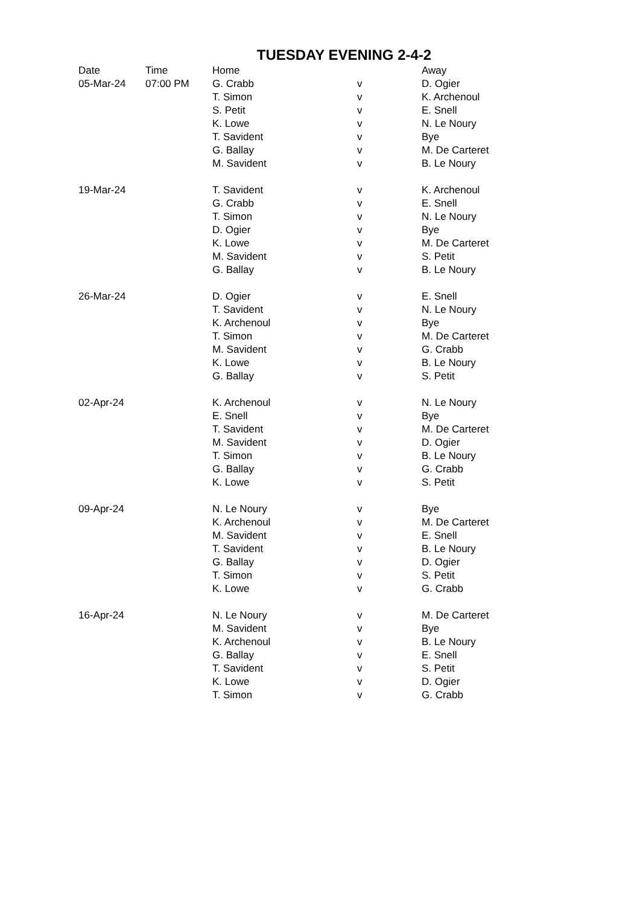TUESDAY EVENING 2-4-2
| Date | Time | Home | | Away |
| --- | --- | --- | --- | --- |
| 05-Mar-24 | 07:00 PM | G. Crabb | v | D. Ogier |
| | | T. Simon | v | K. Archenoul |
| | | S. Petit | v | E. Snell |
| | | K. Lowe | v | N. Le Noury |
| | | T. Savident | v | Bye |
| | | G. Ballay | v | M. De Carteret |
| | | M. Savident | v | B. Le Noury |
| 19-Mar-24 | | T. Savident | v | K. Archenoul |
| | | G. Crabb | v | E. Snell |
| | | T. Simon | v | N. Le Noury |
| | | D. Ogier | v | Bye |
| | | K. Lowe | v | M. De Carteret |
| | | M. Savident | v | S. Petit |
| | | G. Ballay | v | B. Le Noury |
| 26-Mar-24 | | D. Ogier | v | E. Snell |
| | | T. Savident | v | N. Le Noury |
| | | K. Archenoul | v | Bye |
| | | T. Simon | v | M. De Carteret |
| | | M. Savident | v | G. Crabb |
| | | K. Lowe | v | B. Le Noury |
| | | G. Ballay | v | S. Petit |
| 02-Apr-24 | | K. Archenoul | v | N. Le Noury |
| | | E. Snell | v | Bye |
| | | T. Savident | v | M. De Carteret |
| | | M. Savident | v | D. Ogier |
| | | T. Simon | v | B. Le Noury |
| | | G. Ballay | v | G. Crabb |
| | | K. Lowe | v | S. Petit |
| 09-Apr-24 | | N. Le Noury | v | Bye |
| | | K. Archenoul | v | M. De Carteret |
| | | M. Savident | v | E. Snell |
| | | T. Savident | v | B. Le Noury |
| | | G. Ballay | v | D. Ogier |
| | | T. Simon | v | S. Petit |
| | | K. Lowe | v | G. Crabb |
| 16-Apr-24 | | N. Le Noury | v | M. De Carteret |
| | | M. Savident | v | Bye |
| | | K. Archenoul | v | B. Le Noury |
| | | G. Ballay | v | E. Snell |
| | | T. Savident | v | S. Petit |
| | | K. Lowe | v | D. Ogier |
| | | T. Simon | v | G. Crabb |